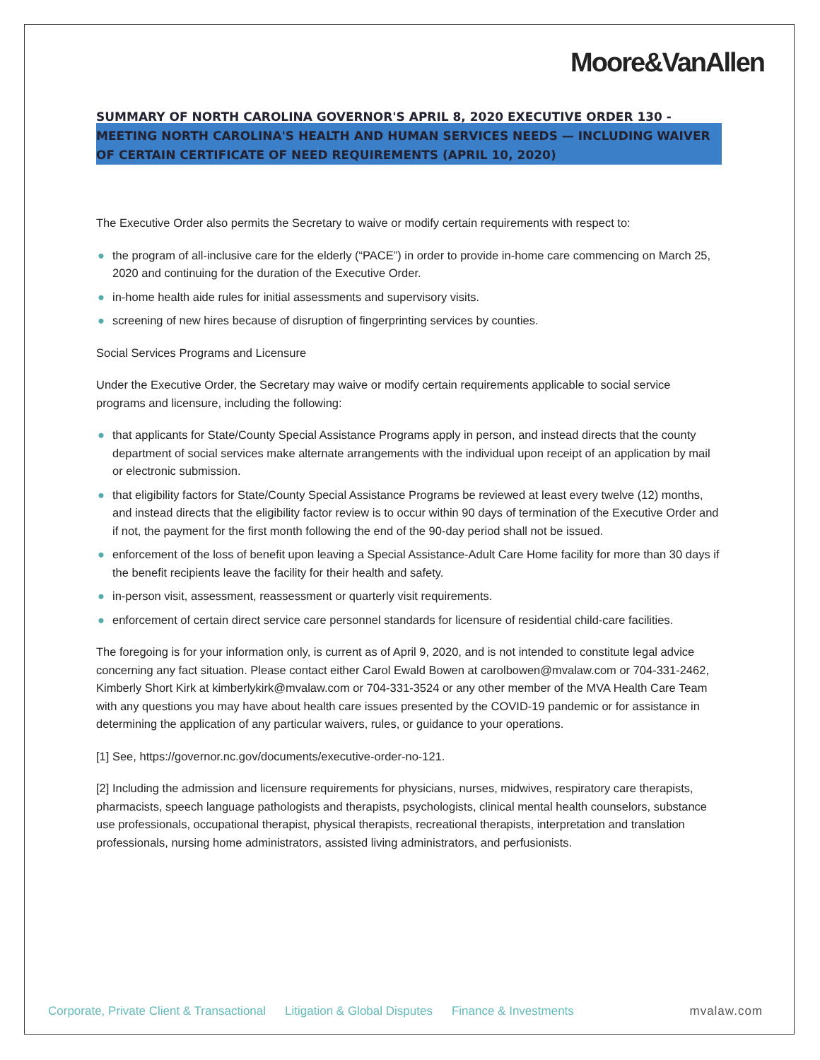Moore&VanAllen
SUMMARY OF NORTH CAROLINA GOVERNOR'S APRIL 8, 2020 EXECUTIVE ORDER 130 - MEETING NORTH CAROLINA'S HEALTH AND HUMAN SERVICES NEEDS — INCLUDING WAIVER OF CERTAIN CERTIFICATE OF NEED REQUIREMENTS (APRIL 10, 2020)
The Executive Order also permits the Secretary to waive or modify certain requirements with respect to:
● the program of all-inclusive care for the elderly (“PACE”) in order to provide in-home care commencing on March 25, 2020 and continuing for the duration of the Executive Order.
● in-home health aide rules for initial assessments and supervisory visits.
● screening of new hires because of disruption of fingerprinting services by counties.
Social Services Programs and Licensure
Under the Executive Order, the Secretary may waive or modify certain requirements applicable to social service programs and licensure, including the following:
● that applicants for State/County Special Assistance Programs apply in person, and instead directs that the county department of social services make alternate arrangements with the individual upon receipt of an application by mail or electronic submission.
● that eligibility factors for State/County Special Assistance Programs be reviewed at least every twelve (12) months, and instead directs that the eligibility factor review is to occur within 90 days of termination of the Executive Order and if not, the payment for the first month following the end of the 90-day period shall not be issued.
● enforcement of the loss of benefit upon leaving a Special Assistance-Adult Care Home facility for more than 30 days if the benefit recipients leave the facility for their health and safety.
● in-person visit, assessment, reassessment or quarterly visit requirements.
● enforcement of certain direct service care personnel standards for licensure of residential child-care facilities.
The foregoing is for your information only, is current as of April 9, 2020, and is not intended to constitute legal advice concerning any fact situation. Please contact either Carol Ewald Bowen at carolbowen@mvalaw.com or 704-331-2462, Kimberly Short Kirk at kimberlykirk@mvalaw.com or 704-331-3524 or any other member of the MVA Health Care Team with any questions you may have about health care issues presented by the COVID-19 pandemic or for assistance in determining the application of any particular waivers, rules, or guidance to your operations.
[1] See, https://governor.nc.gov/documents/executive-order-no-121.
[2] Including the admission and licensure requirements for physicians, nurses, midwives, respiratory care therapists, pharmacists, speech language pathologists and therapists, psychologists, clinical mental health counselors, substance use professionals, occupational therapist, physical therapists, recreational therapists, interpretation and translation professionals, nursing home administrators, assisted living administrators, and perfusionists.
Corporate, Private Client & Transactional
Litigation & Global Disputes Finance & Investments mvalaw.com